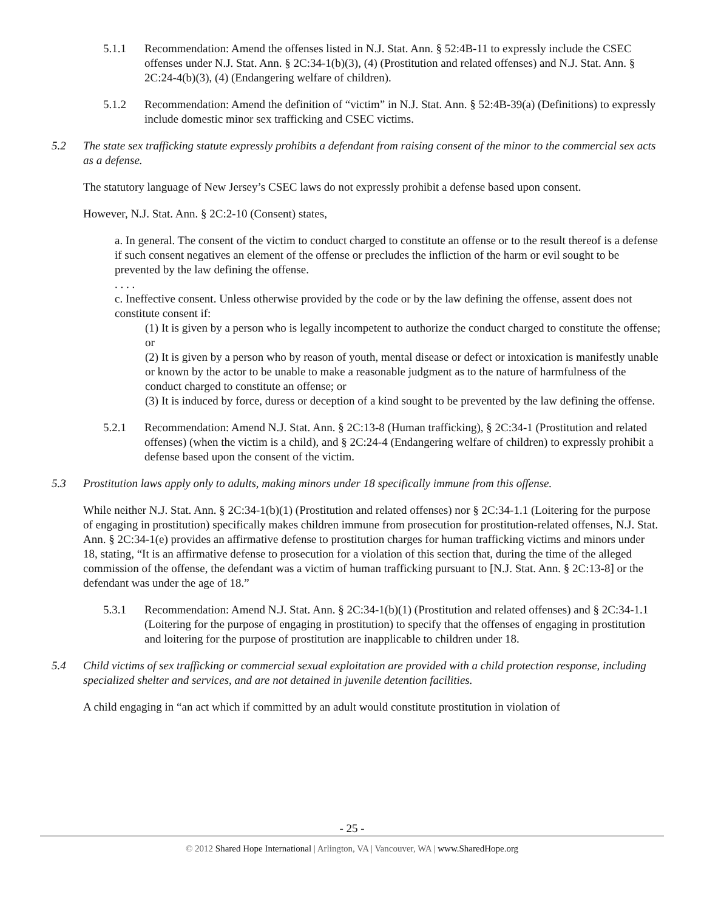5.1.1 Recommendation: Amend the offenses listed in N.J. Stat. Ann. § 52:4B-11 to expressly include the CSEC offenses under N.J. Stat. Ann. § 2C:34-1(b)(3), (4) (Prostitution and related offenses) and N.J. Stat. Ann. § 2C:24-4(b)(3), (4) (Endangering welfare of children).
5.1.2 Recommendation: Amend the definition of “victim” in N.J. Stat. Ann. § 52:4B-39(a) (Definitions) to expressly include domestic minor sex trafficking and CSEC victims.
5.2 The state sex trafficking statute expressly prohibits a defendant from raising consent of the minor to the commercial sex acts as a defense.
The statutory language of New Jersey’s CSEC laws do not expressly prohibit a defense based upon consent.
However, N.J. Stat. Ann. § 2C:2-10 (Consent) states,
a. In general. The consent of the victim to conduct charged to constitute an offense or to the result thereof is a defense if such consent negatives an element of the offense or precludes the infliction of the harm or evil sought to be prevented by the law defining the offense.
. . . .
c. Ineffective consent. Unless otherwise provided by the code or by the law defining the offense, assent does not constitute consent if:
(1) It is given by a person who is legally incompetent to authorize the conduct charged to constitute the offense; or
(2) It is given by a person who by reason of youth, mental disease or defect or intoxication is manifestly unable or known by the actor to be unable to make a reasonable judgment as to the nature of harmfulness of the conduct charged to constitute an offense; or
(3) It is induced by force, duress or deception of a kind sought to be prevented by the law defining the offense.
5.2.1 Recommendation: Amend N.J. Stat. Ann. § 2C:13-8 (Human trafficking), § 2C:34-1 (Prostitution and related offenses) (when the victim is a child), and § 2C:24-4 (Endangering welfare of children) to expressly prohibit a defense based upon the consent of the victim.
5.3 Prostitution laws apply only to adults, making minors under 18 specifically immune from this offense.
While neither N.J. Stat. Ann. § 2C:34-1(b)(1) (Prostitution and related offenses) nor § 2C:34-1.1 (Loitering for the purpose of engaging in prostitution) specifically makes children immune from prosecution for prostitution-related offenses, N.J. Stat. Ann. § 2C:34-1(e) provides an affirmative defense to prostitution charges for human trafficking victims and minors under 18, stating, “It is an affirmative defense to prosecution for a violation of this section that, during the time of the alleged commission of the offense, the defendant was a victim of human trafficking pursuant to [N.J. Stat. Ann. § 2C:13-8] or the defendant was under the age of 18.”
5.3.1 Recommendation: Amend N.J. Stat. Ann. § 2C:34-1(b)(1) (Prostitution and related offenses) and § 2C:34-1.1 (Loitering for the purpose of engaging in prostitution) to specify that the offenses of engaging in prostitution and loitering for the purpose of prostitution are inapplicable to children under 18.
5.4 Child victims of sex trafficking or commercial sexual exploitation are provided with a child protection response, including specialized shelter and services, and are not detained in juvenile detention facilities.
A child engaging in “an act which if committed by an adult would constitute prostitution in violation of
- 25 -
© 2012 Shared Hope International | Arlington, VA | Vancouver, WA | www.SharedHope.org